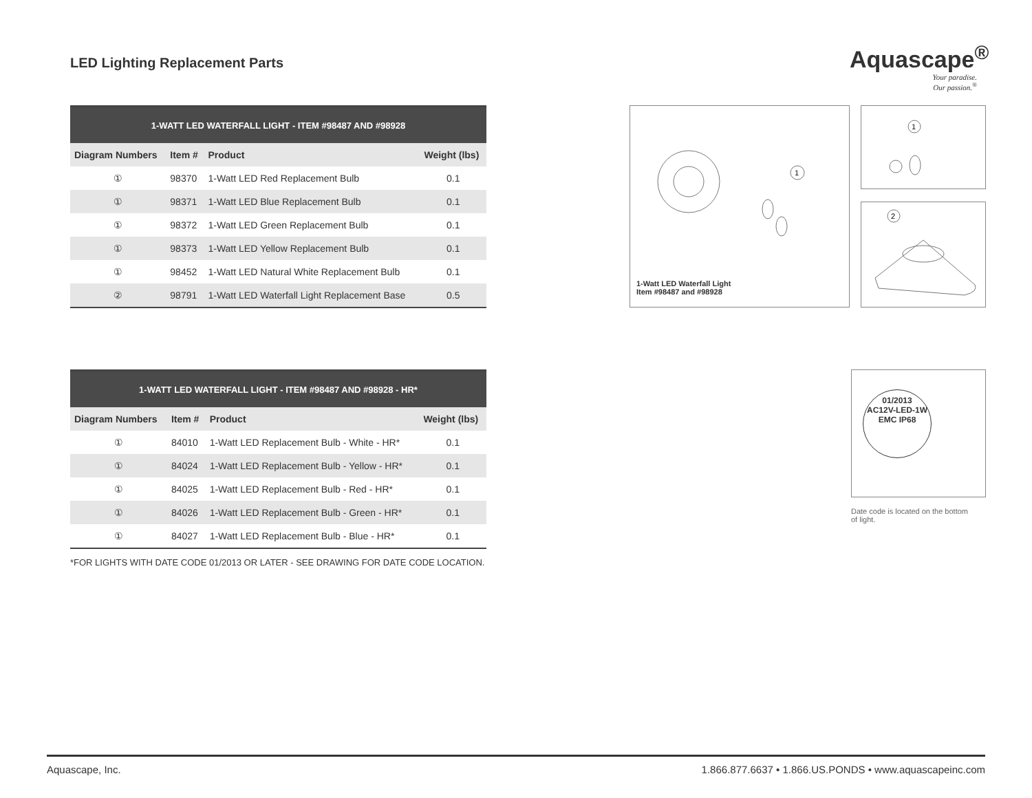LED Lighting Replacement Parts
Aquascape<sup>®</sup>
Your paradise.
Our passion.<sup>®</sup>
| 1-WATT LED WATERFALL LIGHT - ITEM #98487 AND #98928 | | | |
| --- | --- | --- | --- |
| Diagram Numbers | Item # | Product | Weight (lbs) |
| ① | 98370 | 1-Watt LED Red Replacement Bulb | 0.1 |
| ① | 98371 | 1-Watt LED Blue Replacement Bulb | 0.1 |
| ① | 98372 | 1-Watt LED Green Replacement Bulb | 0.1 |
| ① | 98373 | 1-Watt LED Yellow Replacement Bulb | 0.1 |
| ① | 98452 | 1-Watt LED Natural White Replacement Bulb | 0.1 |
| ② | 98791 | 1-Watt LED Waterfall Light Replacement Base | 0.5 |
| 1-WATT LED WATERFALL LIGHT - ITEM #98487 AND #98928 - HR* | | | |
| --- | --- | --- | --- |
| Diagram Numbers | Item # | Product | Weight (lbs) |
| ① | 84010 | 1-Watt LED Replacement Bulb - White - HR* | 0.1 |
| ① | 84024 | 1-Watt LED Replacement Bulb - Yellow - HR* | 0.1 |
| ① | 84025 | 1-Watt LED Replacement Bulb - Red - HR* | 0.1 |
| ① | 84026 | 1-Watt LED Replacement Bulb - Green - HR* | 0.1 |
| ① | 84027 | 1-Watt LED Replacement Bulb - Blue - HR* | 0.1 |
*FOR LIGHTS WITH DATE CODE 01/2013 OR LATER - SEE DRAWING FOR DATE CODE LOCATION.
1
1-Watt LED Waterfall Light
Item #98487 and #98928
1
2
01/2013
AC12V-LED-1W
EMC IP68
Date code is located on the bottom of light.
Aquascape, Inc. 1.866.877.6637 • 1.866.US.PONDS • www.aquascapeinc.com